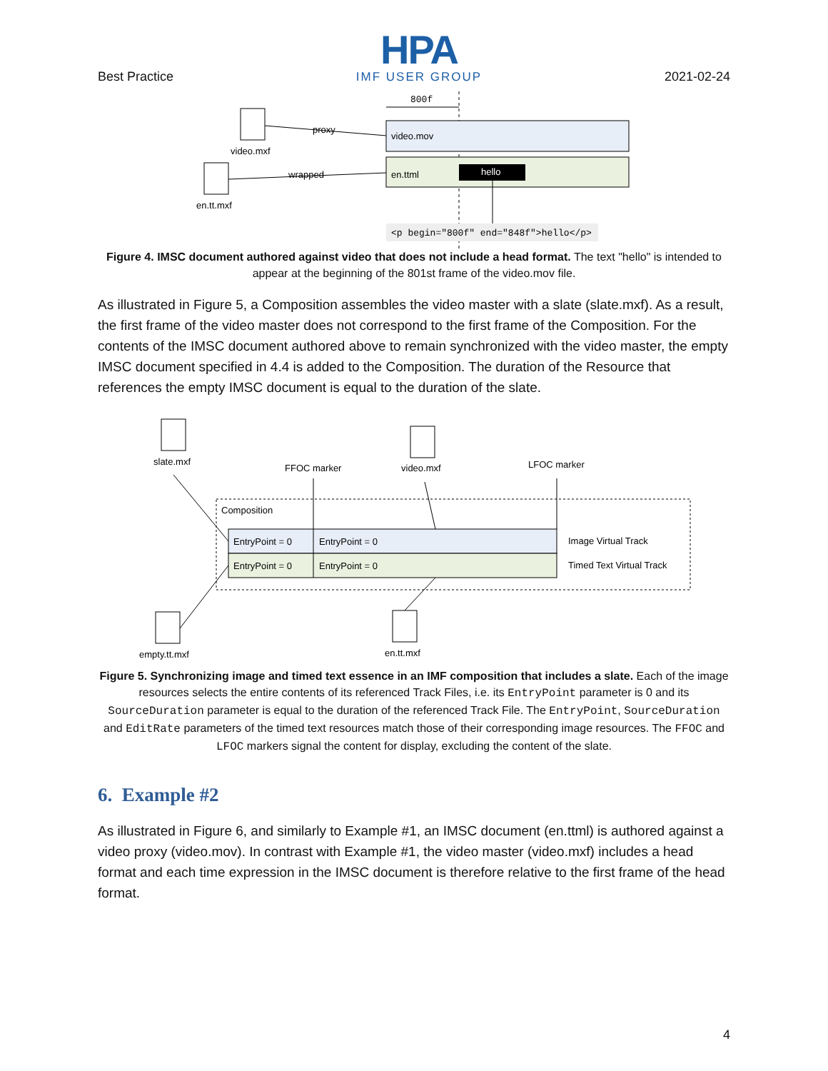Best Practice
HPA
IMF USER GROUP
2021-02-24
800f
video.mov
en.ttml
hello
<p begin="800f" end="848f">hello</p>
video.mxf
en.tt.mxf
proxy
wrapped
Figure 4. IMSC document authored against video that does not include a head format. The text "hello" is intended to appear at the beginning of the 801st frame of the video.mov file.
As illustrated in Figure 5, a Composition assembles the video master with a slate (slate.mxf). As a result, the first frame of the video master does not correspond to the first frame of the Composition. For the contents of the IMSC document authored above to remain synchronized with the video master, the empty IMSC document specified in 4.4 is added to the Composition. The duration of the Resource that references the empty IMSC document is equal to the duration of the slate.
slate.mxf
FFOC marker
video.mxf
LFOC marker
Composition
EntryPoint = 0
EntryPoint = 0
EntryPoint = 0
EntryPoint = 0
Image Virtual Track
Timed Text Virtual Track
empty.tt.mxf
en.tt.mxf
Figure 5. Synchronizing image and timed text essence in an IMF composition that includes a slate. Each of the image resources selects the entire contents of its referenced Track Files, i.e. its EntryPoint parameter is 0 and its SourceDuration parameter is equal to the duration of the referenced Track File. The EntryPoint, SourceDuration and EditRate parameters of the timed text resources match those of their corresponding image resources. The FFOC and LFOC markers signal the content for display, excluding the content of the slate.
6. Example #2
As illustrated in Figure 6, and similarly to Example #1, an IMSC document (en.ttml) is authored against a video proxy (video.mov). In contrast with Example #1, the video master (video.mxf) includes a head format and each time expression in the IMSC document is therefore relative to the first frame of the head format.
4